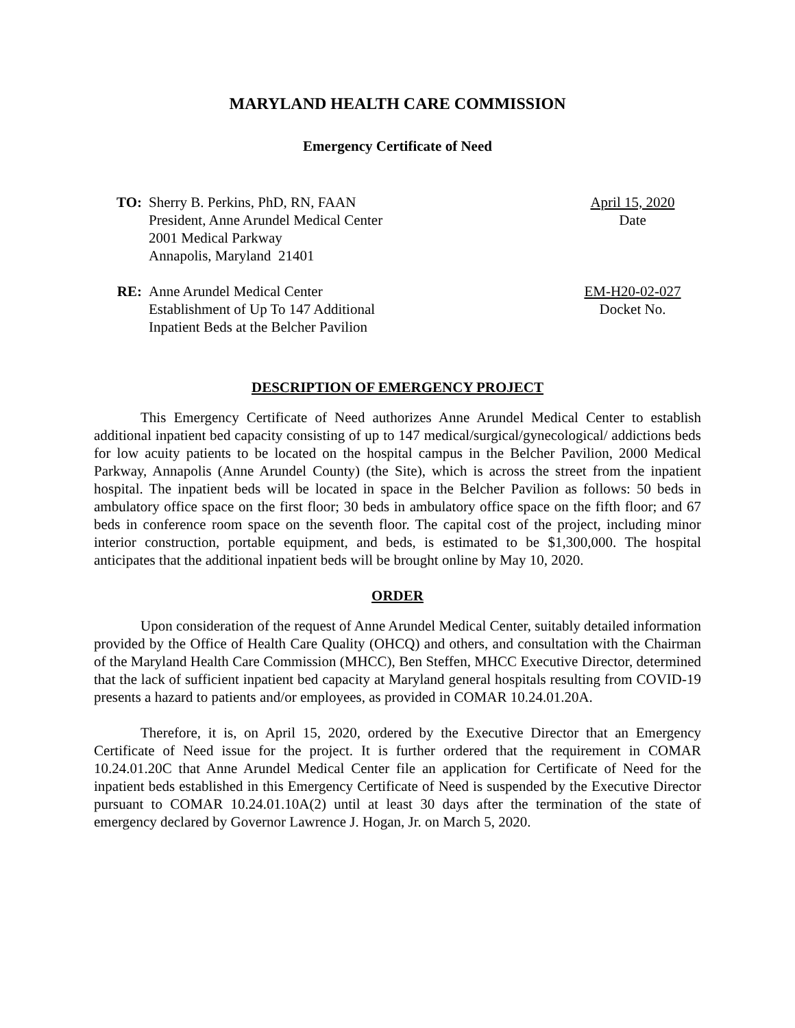MARYLAND HEALTH CARE COMMISSION
Emergency Certificate of Need
TO: Sherry B. Perkins, PhD, RN, FAAN
President, Anne Arundel Medical Center
2001 Medical Parkway
Annapolis, Maryland 21401
April 15, 2020
Date
RE: Anne Arundel Medical Center
Establishment of Up To 147 Additional
Inpatient Beds at the Belcher Pavilion
EM-H20-02-027
Docket No.
DESCRIPTION OF EMERGENCY PROJECT
This Emergency Certificate of Need authorizes Anne Arundel Medical Center to establish additional inpatient bed capacity consisting of up to 147 medical/surgical/gynecological/ addictions beds for low acuity patients to be located on the hospital campus in the Belcher Pavilion, 2000 Medical Parkway, Annapolis (Anne Arundel County) (the Site), which is across the street from the inpatient hospital. The inpatient beds will be located in space in the Belcher Pavilion as follows: 50 beds in ambulatory office space on the first floor; 30 beds in ambulatory office space on the fifth floor; and 67 beds in conference room space on the seventh floor. The capital cost of the project, including minor interior construction, portable equipment, and beds, is estimated to be $1,300,000. The hospital anticipates that the additional inpatient beds will be brought online by May 10, 2020.
ORDER
Upon consideration of the request of Anne Arundel Medical Center, suitably detailed information provided by the Office of Health Care Quality (OHCQ) and others, and consultation with the Chairman of the Maryland Health Care Commission (MHCC), Ben Steffen, MHCC Executive Director, determined that the lack of sufficient inpatient bed capacity at Maryland general hospitals resulting from COVID-19 presents a hazard to patients and/or employees, as provided in COMAR 10.24.01.20A.
Therefore, it is, on April 15, 2020, ordered by the Executive Director that an Emergency Certificate of Need issue for the project. It is further ordered that the requirement in COMAR 10.24.01.20C that Anne Arundel Medical Center file an application for Certificate of Need for the inpatient beds established in this Emergency Certificate of Need is suspended by the Executive Director pursuant to COMAR 10.24.01.10A(2) until at least 30 days after the termination of the state of emergency declared by Governor Lawrence J. Hogan, Jr. on March 5, 2020.